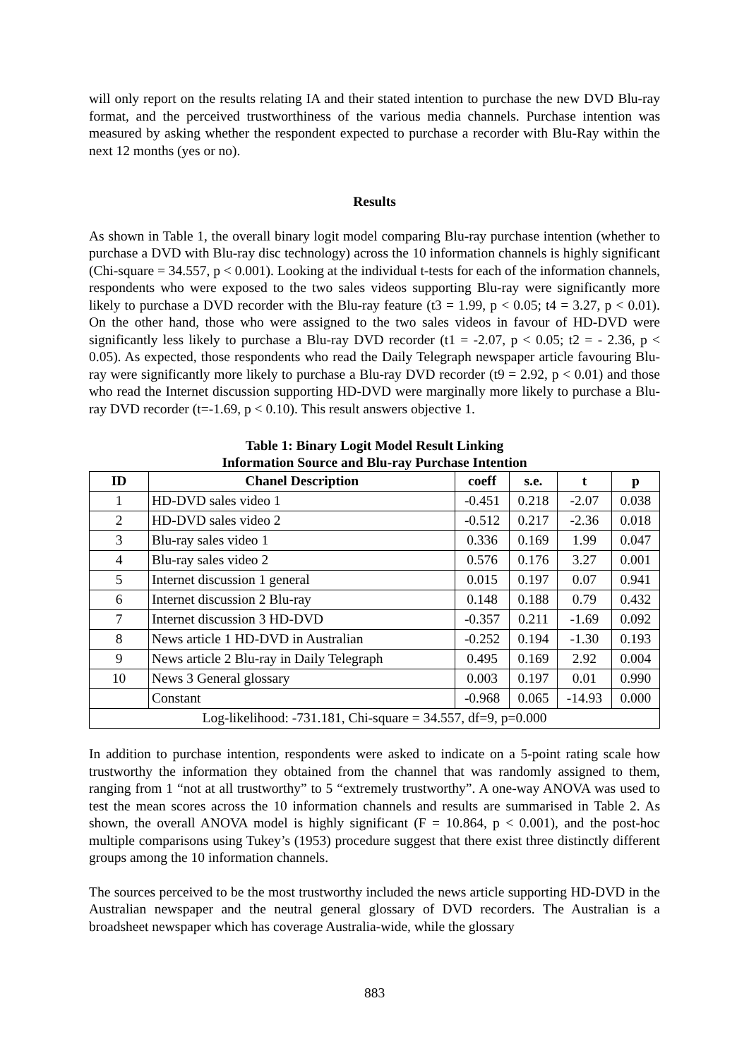will only report on the results relating IA and their stated intention to purchase the new DVD Blu-ray format, and the perceived trustworthiness of the various media channels. Purchase intention was measured by asking whether the respondent expected to purchase a recorder with Blu-Ray within the next 12 months (yes or no).
Results
As shown in Table 1, the overall binary logit model comparing Blu-ray purchase intention (whether to purchase a DVD with Blu-ray disc technology) across the 10 information channels is highly significant (Chi-square = 34.557, p < 0.001). Looking at the individual t-tests for each of the information channels, respondents who were exposed to the two sales videos supporting Blu-ray were significantly more likely to purchase a DVD recorder with the Blu-ray feature (t3 = 1.99, p < 0.05; t4 = 3.27, p < 0.01). On the other hand, those who were assigned to the two sales videos in favour of HD-DVD were significantly less likely to purchase a Blu-ray DVD recorder (t1 = -2.07, p < 0.05; t2 = - 2.36, p < 0.05). As expected, those respondents who read the Daily Telegraph newspaper article favouring Blu-ray were significantly more likely to purchase a Blu-ray DVD recorder (t9 = 2.92, p < 0.01) and those who read the Internet discussion supporting HD-DVD were marginally more likely to purchase a Blu-ray DVD recorder (t=-1.69, p < 0.10). This result answers objective 1.
Table 1: Binary Logit Model Result Linking
Information Source and Blu-ray Purchase Intention
| ID | Chanel Description | coeff | s.e. | t | p |
| --- | --- | --- | --- | --- | --- |
| 1 | HD-DVD sales video 1 | -0.451 | 0.218 | -2.07 | 0.038 |
| 2 | HD-DVD sales video 2 | -0.512 | 0.217 | -2.36 | 0.018 |
| 3 | Blu-ray sales video 1 | 0.336 | 0.169 | 1.99 | 0.047 |
| 4 | Blu-ray sales video 2 | 0.576 | 0.176 | 3.27 | 0.001 |
| 5 | Internet discussion 1 general | 0.015 | 0.197 | 0.07 | 0.941 |
| 6 | Internet discussion 2 Blu-ray | 0.148 | 0.188 | 0.79 | 0.432 |
| 7 | Internet discussion 3 HD-DVD | -0.357 | 0.211 | -1.69 | 0.092 |
| 8 | News article 1 HD-DVD in Australian | -0.252 | 0.194 | -1.30 | 0.193 |
| 9 | News article 2 Blu-ray in Daily Telegraph | 0.495 | 0.169 | 2.92 | 0.004 |
| 10 | News 3 General glossary | 0.003 | 0.197 | 0.01 | 0.990 |
| | Constant | -0.968 | 0.065 | -14.93 | 0.000 |
| Log-likelihood: -731.181, Chi-square = 34.557, df=9, p=0.000 | | | | | |
In addition to purchase intention, respondents were asked to indicate on a 5-point rating scale how trustworthy the information they obtained from the channel that was randomly assigned to them, ranging from 1 “not at all trustworthy” to 5 “extremely trustworthy”. A one-way ANOVA was used to test the mean scores across the 10 information channels and results are summarised in Table 2. As shown, the overall ANOVA model is highly significant (F = 10.864, p < 0.001), and the post-hoc multiple comparisons using Tukey’s (1953) procedure suggest that there exist three distinctly different groups among the 10 information channels.
The sources perceived to be the most trustworthy included the news article supporting HD-DVD in the Australian newspaper and the neutral general glossary of DVD recorders. The Australian is a broadsheet newspaper which has coverage Australia-wide, while the glossary
883